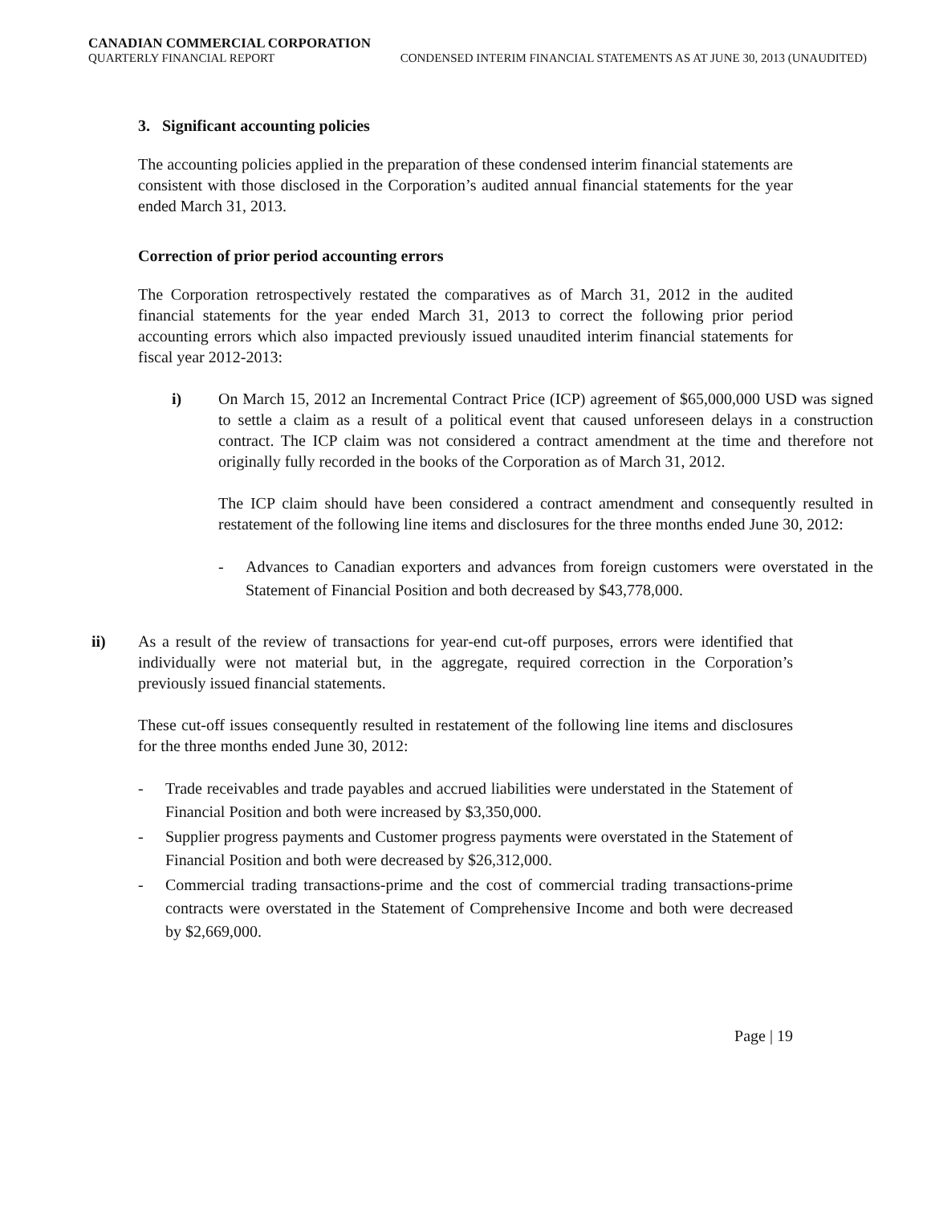CANADIAN COMMERCIAL CORPORATION
QUARTERLY FINANCIAL REPORT CONDENSED INTERIM FINANCIAL STATEMENTS AS AT JUNE 30, 2013 (UNAUDITED)
3. Significant accounting policies
The accounting policies applied in the preparation of these condensed interim financial statements are consistent with those disclosed in the Corporation’s audited annual financial statements for the year ended March 31, 2013.
Correction of prior period accounting errors
The Corporation retrospectively restated the comparatives as of March 31, 2012 in the audited financial statements for the year ended March 31, 2013 to correct the following prior period accounting errors which also impacted previously issued unaudited interim financial statements for fiscal year 2012-2013:
i) On March 15, 2012 an Incremental Contract Price (ICP) agreement of $65,000,000 USD was signed to settle a claim as a result of a political event that caused unforeseen delays in a construction contract. The ICP claim was not considered a contract amendment at the time and therefore not originally fully recorded in the books of the Corporation as of March 31, 2012.
The ICP claim should have been considered a contract amendment and consequently resulted in restatement of the following line items and disclosures for the three months ended June 30, 2012:
- Advances to Canadian exporters and advances from foreign customers were overstated in the Statement of Financial Position and both decreased by $43,778,000.
ii) As a result of the review of transactions for year-end cut-off purposes, errors were identified that individually were not material but, in the aggregate, required correction in the Corporation’s previously issued financial statements.
These cut-off issues consequently resulted in restatement of the following line items and disclosures for the three months ended June 30, 2012:
- Trade receivables and trade payables and accrued liabilities were understated in the Statement of Financial Position and both were increased by $3,350,000.
- Supplier progress payments and Customer progress payments were overstated in the Statement of Financial Position and both were decreased by $26,312,000.
- Commercial trading transactions-prime and the cost of commercial trading transactions-prime contracts were overstated in the Statement of Comprehensive Income and both were decreased by $2,669,000.
Page | 19